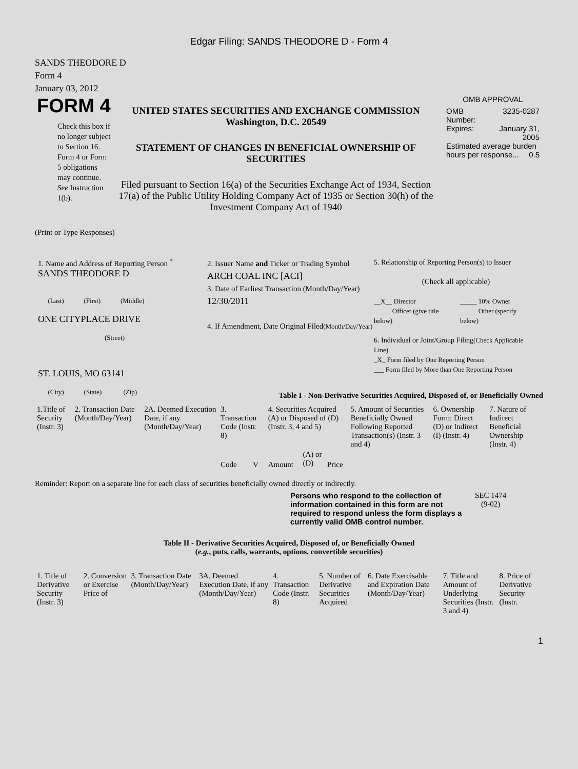Edgar Filing: SANDS THEODORE D - Form 4
SANDS THEODORE D
Form 4
January 03, 2012
FORM 4
Check this box if no longer subject to Section 16. Form 4 or Form 5 obligations may continue. See Instruction 1(b).
UNITED STATES SECURITIES AND EXCHANGE COMMISSION
Washington, D.C. 20549
STATEMENT OF CHANGES IN BENEFICIAL OWNERSHIP OF SECURITIES
Filed pursuant to Section 16(a) of the Securities Exchange Act of 1934, Section 17(a) of the Public Utility Holding Company Act of 1935 or Section 30(h) of the Investment Company Act of 1940
OMB APPROVAL
| OMB Number: | 3235-0287 |
| Expires: | January 31, 2005 |
| Estimated average burden hours per response... 0.5 | |
(Print or Type Responses)
1. Name and Address of Reporting Person <sup>*</sup>
SANDS THEODORE D
(Last) (First) (Middle)
ONE CITYPLACE DRIVE
(Street)
ST. LOUIS, MO 63141
(City) (State) (Zip)
2. Issuer Name and Ticker or Trading Symbol
ARCH COAL INC [ACI]
3. Date of Earliest Transaction (Month/Day/Year)
12/30/2011
4. If Amendment, Date Original Filed(Month/Day/Year)
5. Relationship of Reporting Person(s) to Issuer
(Check all applicable)
| __X__ Director _____ Officer (give title below) | _____ 10% Owner _____ Other (specify below) |
6. Individual or Joint/Group Filing(Check Applicable Line)
_X_ Form filed by One Reporting Person
___ Form filed by More than One Reporting Person
Table I - Non-Derivative Securities Acquired, Disposed of, or Beneficially Owned
| 1.Title of Security (Instr. 3) | 2. Transaction Date (Month/Day/Year) | 2A. Deemed Execution Date, if any (Month/Day/Year) | 3. Transaction Code (Instr. 8) | | 4. Securities Acquired (A) or Disposed of (D) (Instr. 3, 4 and 5) | | | 5. Amount of Securities Beneficially Owned Following Reported Transaction(s) (Instr. 3 and 4) | 6. Ownership Form: Direct (D) or Indirect (I) (Instr. 4) | 7. Nature of Indirect Beneficial Ownership (Instr. 4) |
| --- | --- | --- | --- | --- | --- | --- | --- | --- | --- | --- |
| | | | Code | V | Amount | (A) or (D) | Price | | | |
Reminder: Report on a separate line for each class of securities beneficially owned directly or indirectly.
Persons who respond to the collection of information contained in this form are not required to respond unless the form displays a currently valid OMB control number.
SEC 1474
(9-02)
Table II - Derivative Securities Acquired, Disposed of, or Beneficially Owned
(e.g., puts, calls, warrants, options, convertible securities)
| 1. Title of Derivative Security (Instr. 3) | 2. Conversion or Exercise Price of | 3. Transaction Date (Month/Day/Year) | 3A. Deemed Execution Date, if any (Month/Day/Year) | 4. Transaction Code (Instr. 8) | 5. Number of Derivative Securities Acquired | 6. Date Exercisable and Expiration Date (Month/Day/Year) | 7. Title and Amount of Underlying Securities (Instr. 3 and 4) | 8. Price of Derivative Security (Instr. |
| --- | --- | --- | --- | --- | --- | --- | --- | --- |
1